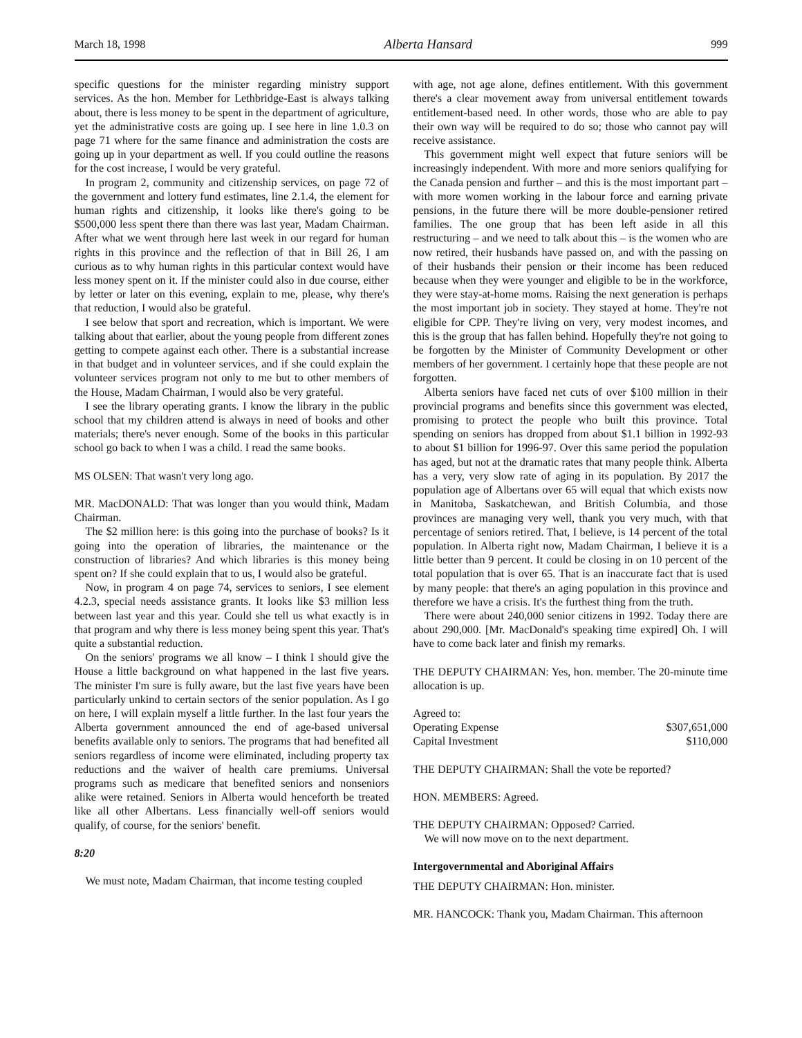March 18, 1998 Alberta Hansard 999
specific questions for the minister regarding ministry support services. As the hon. Member for Lethbridge-East is always talking about, there is less money to be spent in the department of agriculture, yet the administrative costs are going up. I see here in line 1.0.3 on page 71 where for the same finance and administration the costs are going up in your department as well. If you could outline the reasons for the cost increase, I would be very grateful.
In program 2, community and citizenship services, on page 72 of the government and lottery fund estimates, line 2.1.4, the element for human rights and citizenship, it looks like there's going to be $500,000 less spent there than there was last year, Madam Chairman. After what we went through here last week in our regard for human rights in this province and the reflection of that in Bill 26, I am curious as to why human rights in this particular context would have less money spent on it. If the minister could also in due course, either by letter or later on this evening, explain to me, please, why there's that reduction, I would also be grateful.
I see below that sport and recreation, which is important. We were talking about that earlier, about the young people from different zones getting to compete against each other. There is a substantial increase in that budget and in volunteer services, and if she could explain the volunteer services program not only to me but to other members of the House, Madam Chairman, I would also be very grateful.
I see the library operating grants. I know the library in the public school that my children attend is always in need of books and other materials; there's never enough. Some of the books in this particular school go back to when I was a child. I read the same books.
MS OLSEN: That wasn't very long ago.
MR. MacDONALD: That was longer than you would think, Madam Chairman.
The $2 million here: is this going into the purchase of books? Is it going into the operation of libraries, the maintenance or the construction of libraries? And which libraries is this money being spent on? If she could explain that to us, I would also be grateful.
Now, in program 4 on page 74, services to seniors, I see element 4.2.3, special needs assistance grants. It looks like $3 million less between last year and this year. Could she tell us what exactly is in that program and why there is less money being spent this year. That's quite a substantial reduction.
On the seniors' programs we all know – I think I should give the House a little background on what happened in the last five years. The minister I'm sure is fully aware, but the last five years have been particularly unkind to certain sectors of the senior population. As I go on here, I will explain myself a little further. In the last four years the Alberta government announced the end of age-based universal benefits available only to seniors. The programs that had benefited all seniors regardless of income were eliminated, including property tax reductions and the waiver of health care premiums. Universal programs such as medicare that benefited seniors and nonseniors alike were retained. Seniors in Alberta would henceforth be treated like all other Albertans. Less financially well-off seniors would qualify, of course, for the seniors' benefit.
8:20
We must note, Madam Chairman, that income testing coupled
with age, not age alone, defines entitlement. With this government there's a clear movement away from universal entitlement towards entitlement-based need. In other words, those who are able to pay their own way will be required to do so; those who cannot pay will receive assistance.
This government might well expect that future seniors will be increasingly independent. With more and more seniors qualifying for the Canada pension and further – and this is the most important part – with more women working in the labour force and earning private pensions, in the future there will be more double-pensioner retired families. The one group that has been left aside in all this restructuring – and we need to talk about this – is the women who are now retired, their husbands have passed on, and with the passing on of their husbands their pension or their income has been reduced because when they were younger and eligible to be in the workforce, they were stay-at-home moms. Raising the next generation is perhaps the most important job in society. They stayed at home. They're not eligible for CPP. They're living on very, very modest incomes, and this is the group that has fallen behind. Hopefully they're not going to be forgotten by the Minister of Community Development or other members of her government. I certainly hope that these people are not forgotten.
Alberta seniors have faced net cuts of over $100 million in their provincial programs and benefits since this government was elected, promising to protect the people who built this province. Total spending on seniors has dropped from about $1.1 billion in 1992-93 to about $1 billion for 1996-97. Over this same period the population has aged, but not at the dramatic rates that many people think. Alberta has a very, very slow rate of aging in its population. By 2017 the population age of Albertans over 65 will equal that which exists now in Manitoba, Saskatchewan, and British Columbia, and those provinces are managing very well, thank you very much, with that percentage of seniors retired. That, I believe, is 14 percent of the total population. In Alberta right now, Madam Chairman, I believe it is a little better than 9 percent. It could be closing in on 10 percent of the total population that is over 65. That is an inaccurate fact that is used by many people: that there's an aging population in this province and therefore we have a crisis. It's the furthest thing from the truth.
There were about 240,000 senior citizens in 1992. Today there are about 290,000. [Mr. MacDonald's speaking time expired] Oh. I will have to come back later and finish my remarks.
THE DEPUTY CHAIRMAN: Yes, hon. member. The 20-minute time allocation is up.
Agreed to:
Operating Expense $307,651,000
Capital Investment $110,000
THE DEPUTY CHAIRMAN: Shall the vote be reported?
HON. MEMBERS: Agreed.
THE DEPUTY CHAIRMAN: Opposed? Carried.
We will now move on to the next department.
Intergovernmental and Aboriginal Affairs
THE DEPUTY CHAIRMAN: Hon. minister.
MR. HANCOCK: Thank you, Madam Chairman. This afternoon